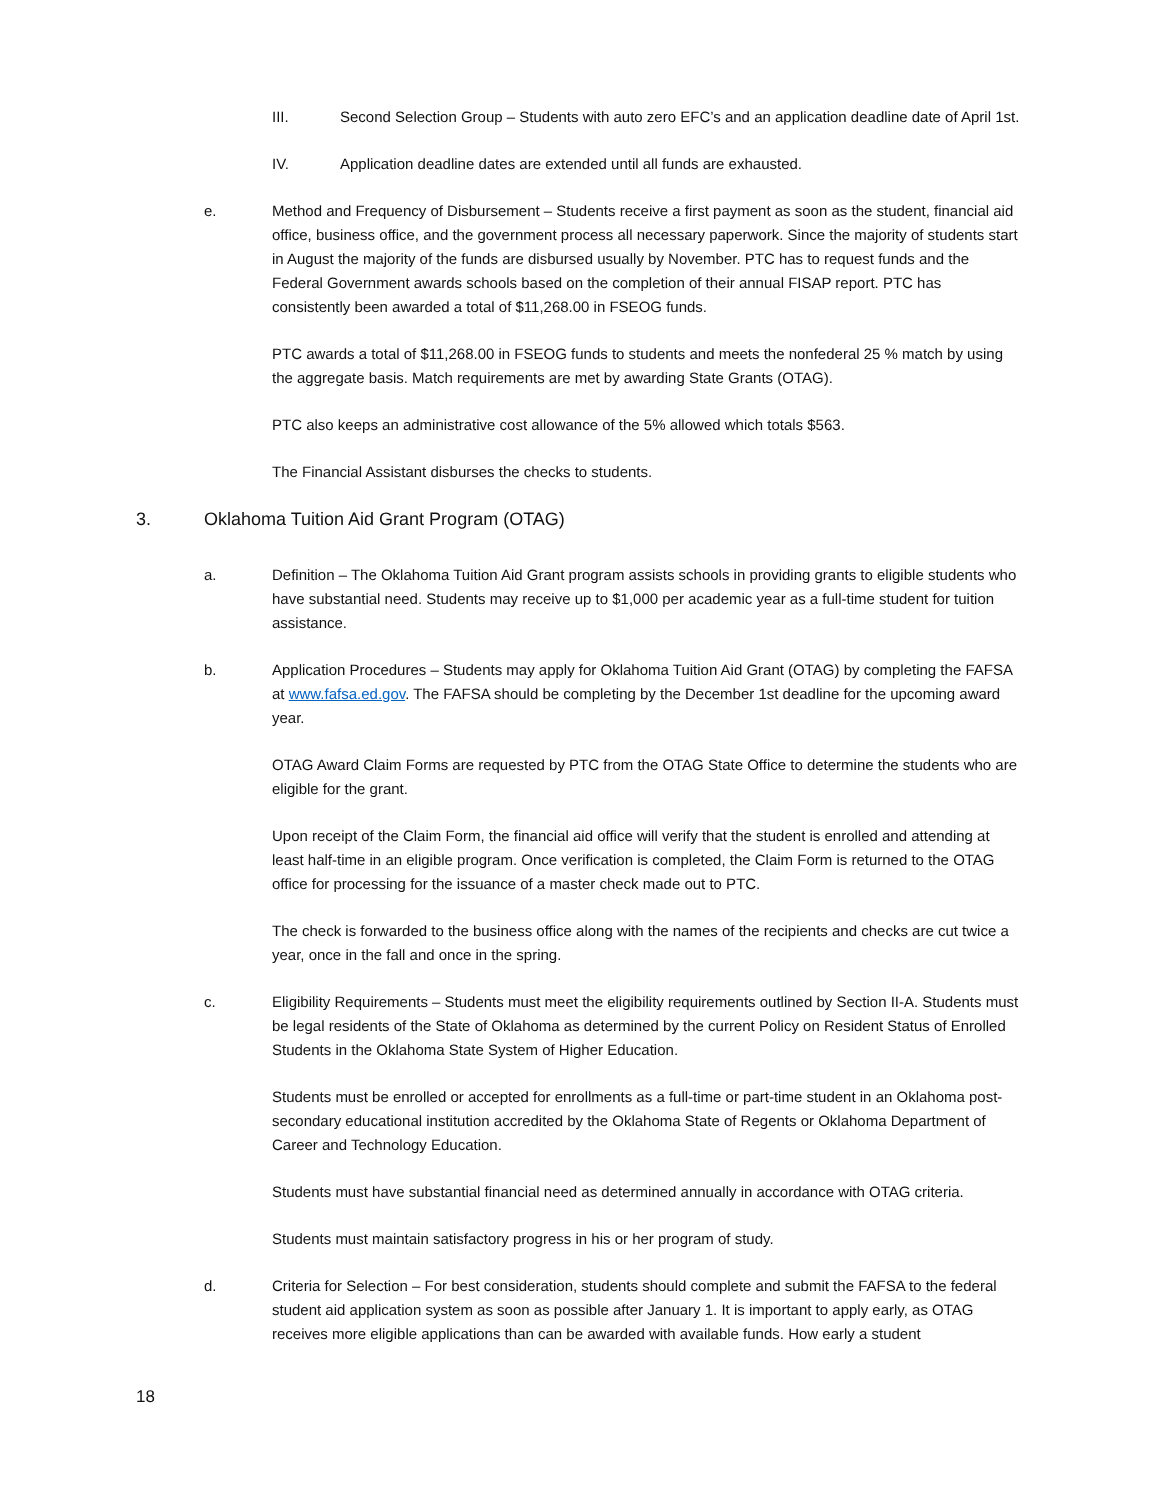III. Second Selection Group – Students with auto zero EFC’s and an application deadline date of April 1st.
IV. Application deadline dates are extended until all funds are exhausted.
e. Method and Frequency of Disbursement – Students receive a first payment as soon as the student, financial aid office, business office, and the government process all necessary paperwork. Since the majority of students start in August the majority of the funds are disbursed usually by November. PTC has to request funds and the Federal Government awards schools based on the completion of their annual FISAP report. PTC has consistently been awarded a total of $11,268.00 in FSEOG funds.
PTC awards a total of $11,268.00 in FSEOG funds to students and meets the nonfederal 25 % match by using the aggregate basis. Match requirements are met by awarding State Grants (OTAG).
PTC also keeps an administrative cost allowance of the 5% allowed which totals $563.
The Financial Assistant disburses the checks to students.
3. Oklahoma Tuition Aid Grant Program (OTAG)
a. Definition – The Oklahoma Tuition Aid Grant program assists schools in providing grants to eligible students who have substantial need. Students may receive up to $1,000 per academic year as a full-time student for tuition assistance.
b. Application Procedures – Students may apply for Oklahoma Tuition Aid Grant (OTAG) by completing the FAFSA at www.fafsa.ed.gov. The FAFSA should be completing by the December 1st deadline for the upcoming award year.
OTAG Award Claim Forms are requested by PTC from the OTAG State Office to determine the students who are eligible for the grant.
Upon receipt of the Claim Form, the financial aid office will verify that the student is enrolled and attending at least half-time in an eligible program. Once verification is completed, the Claim Form is returned to the OTAG office for processing for the issuance of a master check made out to PTC.
The check is forwarded to the business office along with the names of the recipients and checks are cut twice a year, once in the fall and once in the spring.
c. Eligibility Requirements – Students must meet the eligibility requirements outlined by Section II-A. Students must be legal residents of the State of Oklahoma as determined by the current Policy on Resident Status of Enrolled Students in the Oklahoma State System of Higher Education.
Students must be enrolled or accepted for enrollments as a full-time or part-time student in an Oklahoma post-secondary educational institution accredited by the Oklahoma State of Regents or Oklahoma Department of Career and Technology Education.
Students must have substantial financial need as determined annually in accordance with OTAG criteria.
Students must maintain satisfactory progress in his or her program of study.
d. Criteria for Selection – For best consideration, students should complete and submit the FAFSA to the federal student aid application system as soon as possible after January 1. It is important to apply early, as OTAG receives more eligible applications than can be awarded with available funds. How early a student
18